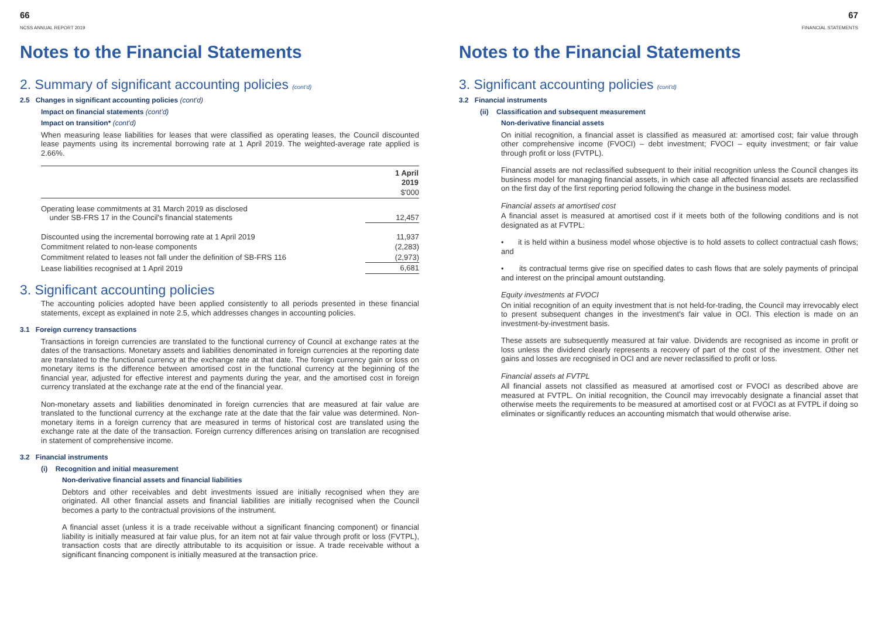66
NCSS ANNUAL REPORT 2019
Notes to the Financial Statements
2. Summary of significant accounting policies (cont'd)
2.5 Changes in significant accounting policies (cont'd)
Impact on financial statements (cont'd)
Impact on transition* (cont'd)
When measuring lease liabilities for leases that were classified as operating leases, the Council discounted lease payments using its incremental borrowing rate at 1 April 2019. The weighted-average rate applied is 2.66%.
| | 1 April 2019 |
| | $'000 |
| Operating lease commitments at 31 March 2019 as disclosed under SB-FRS 17 in the Council's financial statements | 12,457 |
| Discounted using the incremental borrowing rate at 1 April 2019 | 11,937 |
| Commitment related to non-lease components | (2,283) |
| Commitment related to leases not fall under the definition of SB-FRS 116 | (2,973) |
| Lease liabilities recognised at 1 April 2019 | 6,681 |
3. Significant accounting policies
The accounting policies adopted have been applied consistently to all periods presented in these financial statements, except as explained in note 2.5, which addresses changes in accounting policies.
3.1 Foreign currency transactions
Transactions in foreign currencies are translated to the functional currency of Council at exchange rates at the dates of the transactions. Monetary assets and liabilities denominated in foreign currencies at the reporting date are translated to the functional currency at the exchange rate at that date. The foreign currency gain or loss on monetary items is the difference between amortised cost in the functional currency at the beginning of the financial year, adjusted for effective interest and payments during the year, and the amortised cost in foreign currency translated at the exchange rate at the end of the financial year.
Non-monetary assets and liabilities denominated in foreign currencies that are measured at fair value are translated to the functional currency at the exchange rate at the date that the fair value was determined. Non-monetary items in a foreign currency that are measured in terms of historical cost are translated using the exchange rate at the date of the transaction. Foreign currency differences arising on translation are recognised in statement of comprehensive income.
3.2 Financial instruments
(i) Recognition and initial measurement
Non-derivative financial assets and financial liabilities
Debtors and other receivables and debt investments issued are initially recognised when they are originated. All other financial assets and financial liabilities are initially recognised when the Council becomes a party to the contractual provisions of the instrument.
A financial asset (unless it is a trade receivable without a significant financing component) or financial liability is initially measured at fair value plus, for an item not at fair value through profit or loss (FVTPL), transaction costs that are directly attributable to its acquisition or issue. A trade receivable without a significant financing component is initially measured at the transaction price.
67
FINANCIAL STATEMENTS
Notes to the Financial Statements
3. Significant accounting policies (cont'd)
3.2 Financial instruments
(ii) Classification and subsequent measurement
Non-derivative financial assets
On initial recognition, a financial asset is classified as measured at: amortised cost; fair value through other comprehensive income (FVOCI) – debt investment; FVOCI – equity investment; or fair value through profit or loss (FVTPL).
Financial assets are not reclassified subsequent to their initial recognition unless the Council changes its business model for managing financial assets, in which case all affected financial assets are reclassified on the first day of the first reporting period following the change in the business model.
Financial assets at amortised cost
A financial asset is measured at amortised cost if it meets both of the following conditions and is not designated as at FVTPL:
• it is held within a business model whose objective is to hold assets to collect contractual cash flows; and
• its contractual terms give rise on specified dates to cash flows that are solely payments of principal and interest on the principal amount outstanding.
Equity investments at FVOCI
On initial recognition of an equity investment that is not held-for-trading, the Council may irrevocably elect to present subsequent changes in the investment's fair value in OCI. This election is made on an investment-by-investment basis.
These assets are subsequently measured at fair value. Dividends are recognised as income in profit or loss unless the dividend clearly represents a recovery of part of the cost of the investment. Other net gains and losses are recognised in OCI and are never reclassified to profit or loss.
Financial assets at FVTPL
All financial assets not classified as measured at amortised cost or FVOCI as described above are measured at FVTPL. On initial recognition, the Council may irrevocably designate a financial asset that otherwise meets the requirements to be measured at amortised cost or at FVOCI as at FVTPL if doing so eliminates or significantly reduces an accounting mismatch that would otherwise arise.